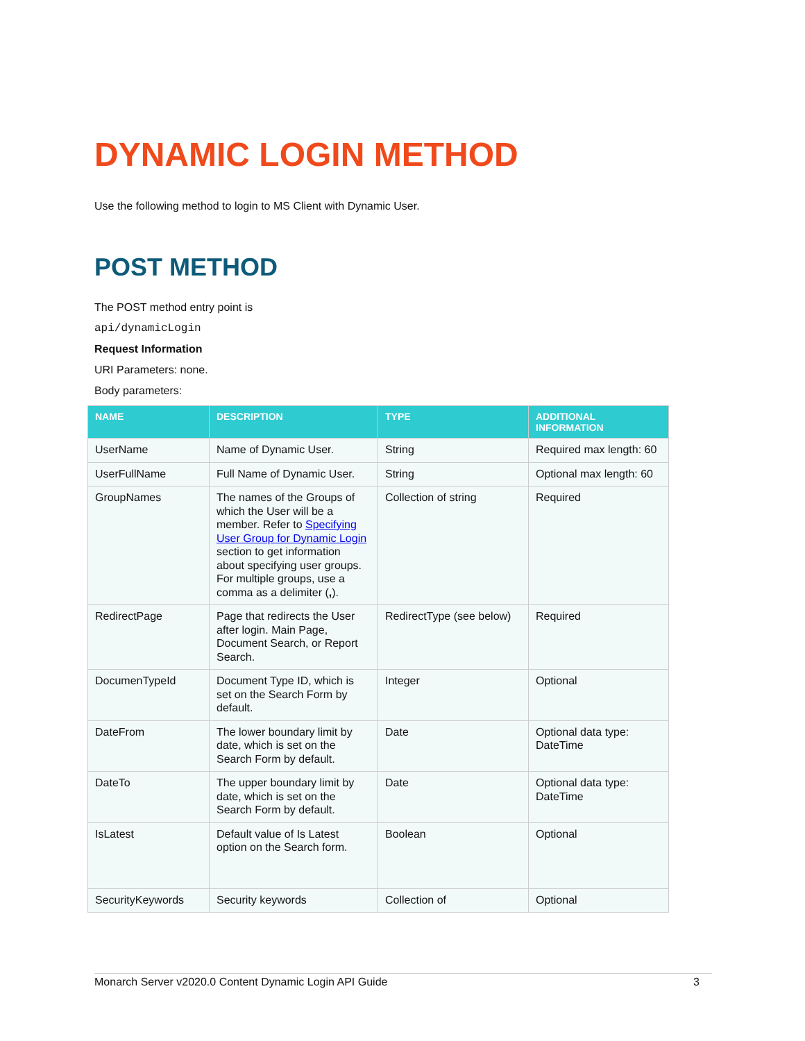DYNAMIC LOGIN METHOD
Use the following method to login to MS Client with Dynamic User.
POST METHOD
The POST method entry point is
api/dynamicLogin
Request Information
URI Parameters: none.
Body parameters:
| NAME | DESCRIPTION | TYPE | ADDITIONAL INFORMATION |
| --- | --- | --- | --- |
| UserName | Name of Dynamic User. | String | Required max length: 60 |
| UserFullName | Full Name of Dynamic User. | String | Optional max length: 60 |
| GroupNames | The names of the Groups of which the User will be a member. Refer to Specifying User Group for Dynamic Login section to get information about specifying user groups. For multiple groups, use a comma as a delimiter ( , ). | Collection of string | Required |
| RedirectPage | Page that redirects the User after login. Main Page, Document Search, or Report Search. | RedirectType (see below) | Required |
| DocumenTypeId | Document Type ID, which is set on the Search Form by default. | Integer | Optional |
| DateFrom | The lower boundary limit by date, which is set on the Search Form by default. | Date | Optional data type: DateTime |
| DateTo | The upper boundary limit by date, which is set on the Search Form by default. | Date | Optional data type: DateTime |
| IsLatest | Default value of Is Latest option on the Search form. | Boolean | Optional |
| SecurityKeywords | Security keywords | Collection of | Optional |
Monarch Server v2020.0 Content Dynamic Login API Guide 3